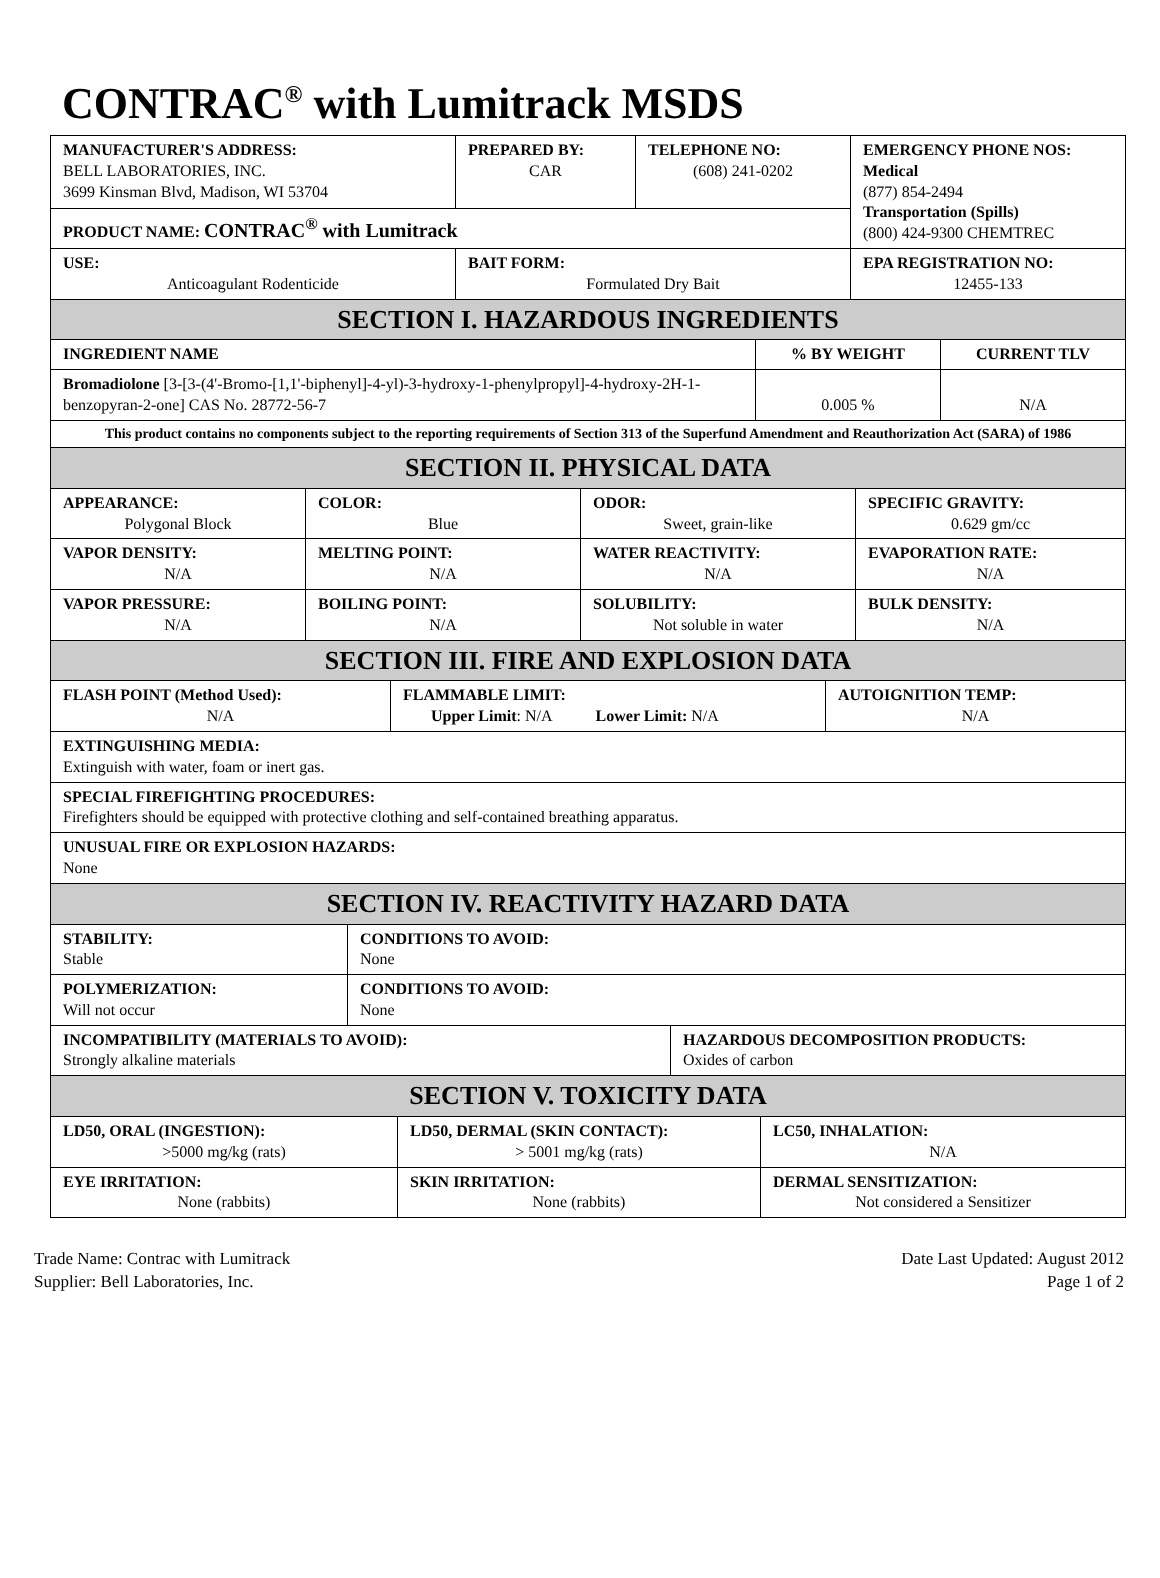CONTRAC<sup>®</sup> with Lumitrack MSDS
| MANUFACTURER'S ADDRESS: BELL LABORATORIES, INC. 3699 Kinsman Blvd, Madison, WI 53704 | PREPARED BY: CAR | TELEPHONE NO: (608) 241-0202 | EMERGENCY PHONE NOS: Medical (877) 854-2494 Transportation (Spills) (800) 424-9300 CHEMTREC |
| PRODUCT NAME: CONTRAC<sup>®</sup> with Lumitrack | | | |
| USE: Anticoagulant Rodenticide | BAIT FORM: Formulated Dry Bait | | EPA REGISTRATION NO: 12455-133 |
| SECTION I. HAZARDOUS INGREDIENTS | | | |
| INGREDIENT NAME | % BY WEIGHT | CURRENT TLV |
| Bromadiolone [3-[3-(4'-Bromo-[1,1'-biphenyl]-4-yl)-3-hydroxy-1-phenylpropyl]-4-hydroxy-2H-1-benzopyran-2-one] CAS No. 28772-56-7 | 0.005 % | N/A |
| This product contains no components subject to the reporting requirements of Section 313 of the Superfund Amendment and Reauthorization Act (SARA) of 1986 | | |
| SECTION II. PHYSICAL DATA | | |
| APPEARANCE: Polygonal Block | COLOR: Blue | ODOR: Sweet, grain-like | SPECIFIC GRAVITY: 0.629 gm/cc |
| VAPOR DENSITY: N/A | MELTING POINT: N/A | WATER REACTIVITY: N/A | EVAPORATION RATE: N/A |
| VAPOR PRESSURE: N/A | BOILING POINT: N/A | SOLUBILITY: Not soluble in water | BULK DENSITY: N/A |
| SECTION III. FIRE AND EXPLOSION DATA | | | |
| FLASH POINT (Method Used): N/A | FLAMMABLE LIMIT: Upper Limit : N/A Lower Limit: N/A | AUTOIGNITION TEMP: N/A |
| EXTINGUISHING MEDIA: Extinguish with water, foam or inert gas. | | |
| SPECIAL FIREFIGHTING PROCEDURES: Firefighters should be equipped with protective clothing and self-contained breathing apparatus. | | |
| UNUSUAL FIRE OR EXPLOSION HAZARDS: None | | |
| SECTION IV. REACTIVITY HAZARD DATA | | |
| STABILITY: Stable | CONDITIONS TO AVOID: None | |
| POLYMERIZATION: Will not occur | CONDITIONS TO AVOID: None | |
| INCOMPATIBILITY (MATERIALS TO AVOID): Strongly alkaline materials | | HAZARDOUS DECOMPOSITION PRODUCTS: Oxides of carbon |
| SECTION V. TOXICITY DATA | | |
| LD50, ORAL (INGESTION): >5000 mg/kg (rats) | LD50, DERMAL (SKIN CONTACT): > 5001 mg/kg (rats) | LC50, INHALATION: N/A |
| EYE IRRITATION: None (rabbits) | SKIN IRRITATION: None (rabbits) | DERMAL SENSITIZATION: Not considered a Sensitizer |
Trade Name: Contrac with Lumitrack
Supplier: Bell Laboratories, Inc.
Date Last Updated: August 2012
Page 1 of 2